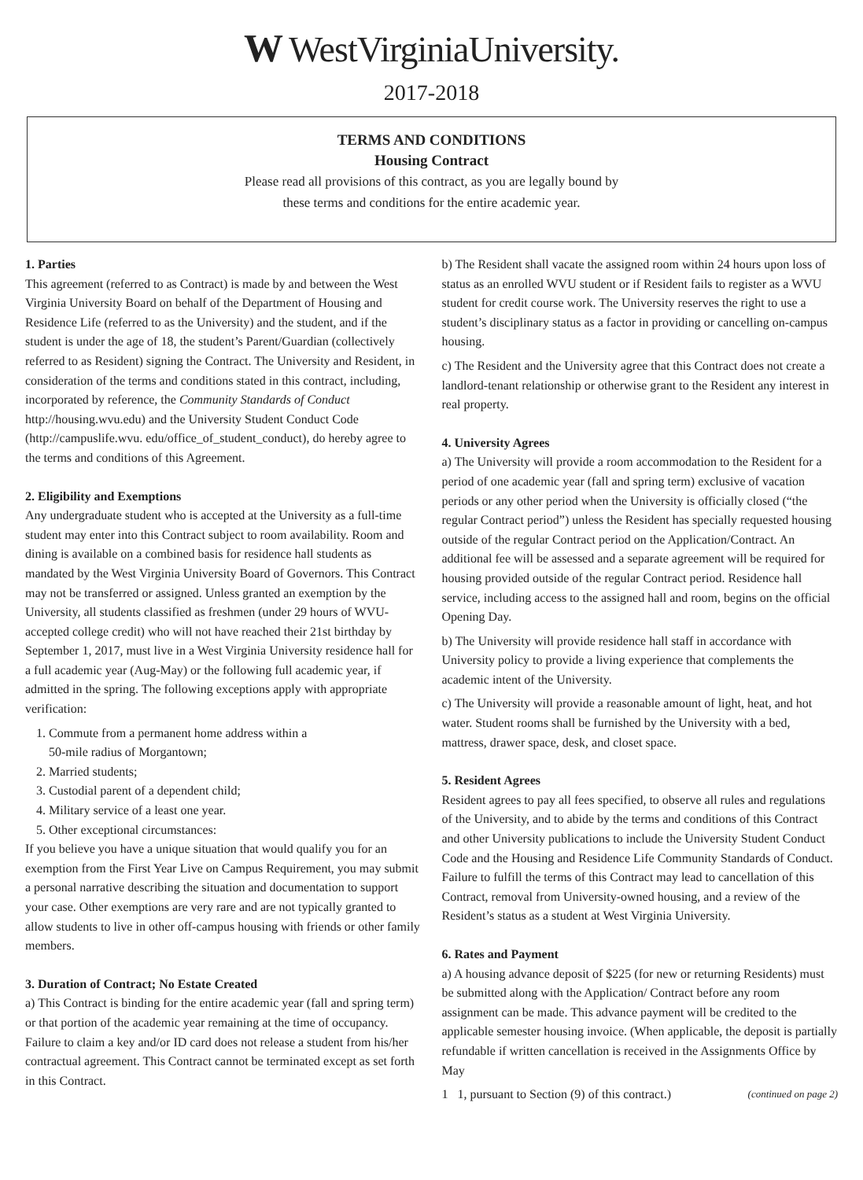W WestVirginiaUniversity.
2017-2018
TERMS AND CONDITIONS
Housing Contract
Please read all provisions of this contract, as you are legally bound by
these terms and conditions for the entire academic year.
1. Parties
This agreement (referred to as Contract) is made by and between the West Virginia University Board on behalf of the Department of Housing and Residence Life (referred to as the University) and the student, and if the student is under the age of 18, the student’s Parent/Guardian (collectively referred to as Resident) signing the Contract. The University and Resident, in consideration of the terms and conditions stated in this contract, including, incorporated by reference, the Community Standards of Conduct http://housing.wvu.edu) and the University Student Conduct Code (http://campuslife.wvu. edu/office_of_student_conduct), do hereby agree to the terms and conditions of this Agreement.
2. Eligibility and Exemptions
Any undergraduate student who is accepted at the University as a full-time student may enter into this Contract subject to room availability. Room and dining is available on a combined basis for residence hall students as mandated by the West Virginia University Board of Governors. This Contract may not be transferred or assigned. Unless granted an exemption by the University, all students classified as freshmen (under 29 hours of WVU-accepted college credit) who will not have reached their 21st birthday by September 1, 2017, must live in a West Virginia University residence hall for a full academic year (Aug-May) or the following full academic year, if admitted in the spring. The following exceptions apply with appropriate verification:
1. Commute from a permanent home address within a
50-mile radius of Morgantown;
2. Married students;
3. Custodial parent of a dependent child;
4. Military service of a least one year.
5. Other exceptional circumstances:
If you believe you have a unique situation that would qualify you for an exemption from the First Year Live on Campus Requirement, you may submit a personal narrative describing the situation and documentation to support your case. Other exemptions are very rare and are not typically granted to allow students to live in other off-campus housing with friends or other family members.
3. Duration of Contract; No Estate Created
a) This Contract is binding for the entire academic year (fall and spring term) or that portion of the academic year remaining at the time of occupancy. Failure to claim a key and/or ID card does not release a student from his/her contractual agreement. This Contract cannot be terminated except as set forth in this Contract.
b) The Resident shall vacate the assigned room within 24 hours upon loss of status as an enrolled WVU student or if Resident fails to register as a WVU student for credit course work. The University reserves the right to use a student’s disciplinary status as a factor in providing or cancelling on-campus housing.
c) The Resident and the University agree that this Contract does not create a landlord-tenant relationship or otherwise grant to the Resident any interest in real property.
4. University Agrees
a) The University will provide a room accommodation to the Resident for a period of one academic year (fall and spring term) exclusive of vacation periods or any other period when the University is officially closed (“the regular Contract period”) unless the Resident has specially requested housing outside of the regular Contract period on the Application/Contract. An additional fee will be assessed and a separate agreement will be required for housing provided outside of the regular Contract period. Residence hall service, including access to the assigned hall and room, begins on the official Opening Day.
b) The University will provide residence hall staff in accordance with University policy to provide a living experience that complements the academic intent of the University.
c) The University will provide a reasonable amount of light, heat, and hot water. Student rooms shall be furnished by the University with a bed, mattress, drawer space, desk, and closet space.
5. Resident Agrees
Resident agrees to pay all fees specified, to observe all rules and regulations of the University, and to abide by the terms and conditions of this Contract and other University publications to include the University Student Conduct Code and the Housing and Residence Life Community Standards of Conduct. Failure to fulfill the terms of this Contract may lead to cancellation of this Contract, removal from University-owned housing, and a review of the Resident’s status as a student at West Virginia University.
6. Rates and Payment
a) A housing advance deposit of $225 (for new or returning Residents) must be submitted along with the Application/ Contract before any room assignment can be made. This advance payment will be credited to the applicable semester housing invoice. (When applicable, the deposit is partially refundable if written cancellation is received in the Assignments Office by May
1 1, pursuant to Section (9) of this contract.) (continued on page 2)